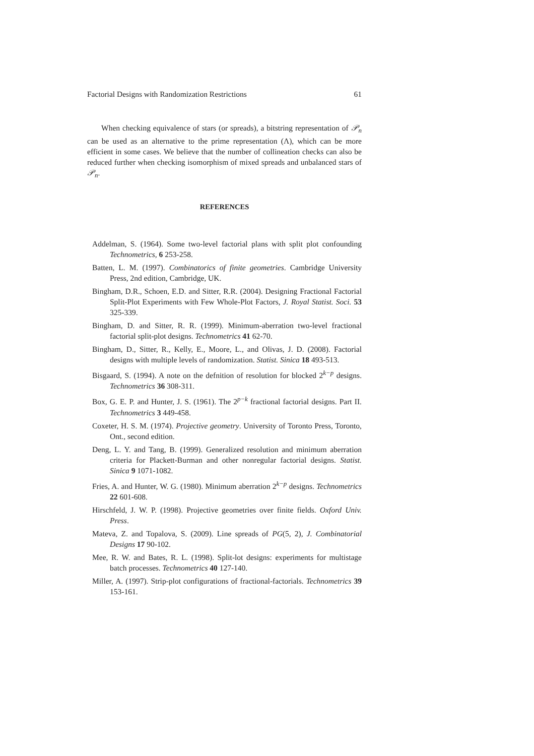Factorial Designs with Randomization Restrictions 61
When checking equivalence of stars (or spreads), a bitstring representation of 𝒫<sub>n</sub> can be used as an alternative to the prime representation (Λ), which can be more efficient in some cases. We believe that the number of collineation checks can also be reduced further when checking isomorphism of mixed spreads and unbalanced stars of 𝒫<sub>n</sub>.
REFERENCES
Addelman, S. (1964). Some two-level factorial plans with split plot confounding Technometrics, 6 253-258.
Batten, L. M. (1997). Combinatorics of finite geometries. Cambridge University Press, 2nd edition, Cambridge, UK.
Bingham, D.R., Schoen, E.D. and Sitter, R.R. (2004). Designing Fractional Factorial Split-Plot Experiments with Few Whole-Plot Factors, J. Royal Statist. Soci. 53 325-339.
Bingham, D. and Sitter, R. R. (1999). Minimum-aberration two-level fractional factorial split-plot designs. Technometrics 41 62-70.
Bingham, D., Sitter, R., Kelly, E., Moore, L., and Olivas, J. D. (2008). Factorial designs with multiple levels of randomization. Statist. Sinica 18 493-513.
Bisgaard, S. (1994). A note on the defnition of resolution for blocked 2<sup>k−p</sup> designs. Technometrics 36 308-311.
Box, G. E. P. and Hunter, J. S. (1961). The 2<sup>p−k</sup> fractional factorial designs. Part II. Technometrics 3 449-458.
Coxeter, H. S. M. (1974). Projective geometry. University of Toronto Press, Toronto, Ont., second edition.
Deng, L. Y. and Tang, B. (1999). Generalized resolution and minimum aberration criteria for Plackett-Burman and other nonregular factorial designs. Statist. Sinica 9 1071-1082.
Fries, A. and Hunter, W. G. (1980). Minimum aberration 2<sup>k−p</sup> designs. Technometrics 22 601-608.
Hirschfeld, J. W. P. (1998). Projective geometries over finite fields. Oxford Univ. Press.
Mateva, Z. and Topalova, S. (2009). Line spreads of PG(5, 2), J. Combinatorial Designs 17 90-102.
Mee, R. W. and Bates, R. L. (1998). Split-lot designs: experiments for multistage batch processes. Technometrics 40 127-140.
Miller, A. (1997). Strip-plot configurations of fractional-factorials. Technometrics 39 153-161.